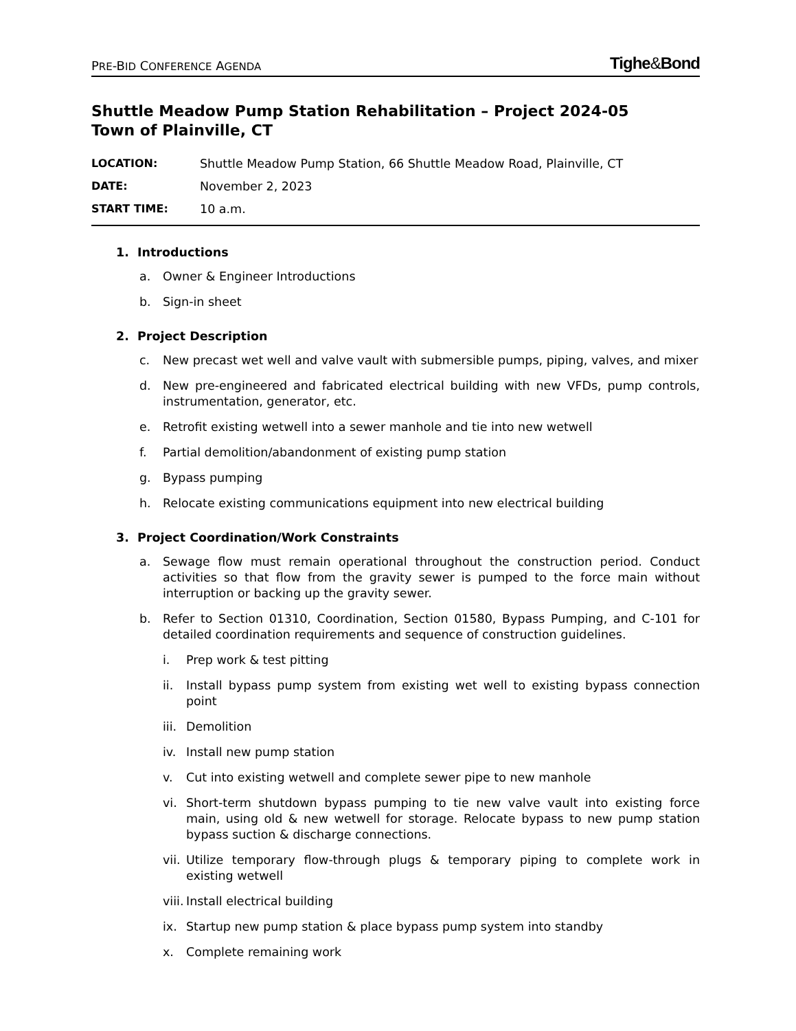PRE-BID CONFERENCE AGENDA Tighe&Bond
Shuttle Meadow Pump Station Rehabilitation – Project 2024-05
Town of Plainville, CT
LOCATION: Shuttle Meadow Pump Station, 66 Shuttle Meadow Road, Plainville, CT
DATE: November 2, 2023
START TIME: 10 a.m.
1. Introductions
a. Owner & Engineer Introductions
b. Sign-in sheet
2. Project Description
c. New precast wet well and valve vault with submersible pumps, piping, valves, and mixer
d. New pre-engineered and fabricated electrical building with new VFDs, pump controls, instrumentation, generator, etc.
e. Retrofit existing wetwell into a sewer manhole and tie into new wetwell
f. Partial demolition/abandonment of existing pump station
g. Bypass pumping
h. Relocate existing communications equipment into new electrical building
3. Project Coordination/Work Constraints
a. Sewage flow must remain operational throughout the construction period. Conduct activities so that flow from the gravity sewer is pumped to the force main without interruption or backing up the gravity sewer.
b. Refer to Section 01310, Coordination, Section 01580, Bypass Pumping, and C-101 for detailed coordination requirements and sequence of construction guidelines.
i. Prep work & test pitting
ii. Install bypass pump system from existing wet well to existing bypass connection point
iii. Demolition
iv. Install new pump station
v. Cut into existing wetwell and complete sewer pipe to new manhole
vi. Short-term shutdown bypass pumping to tie new valve vault into existing force main, using old & new wetwell for storage. Relocate bypass to new pump station bypass suction & discharge connections.
vii. Utilize temporary flow-through plugs & temporary piping to complete work in existing wetwell
viii. Install electrical building
ix. Startup new pump station & place bypass pump system into standby
x. Complete remaining work